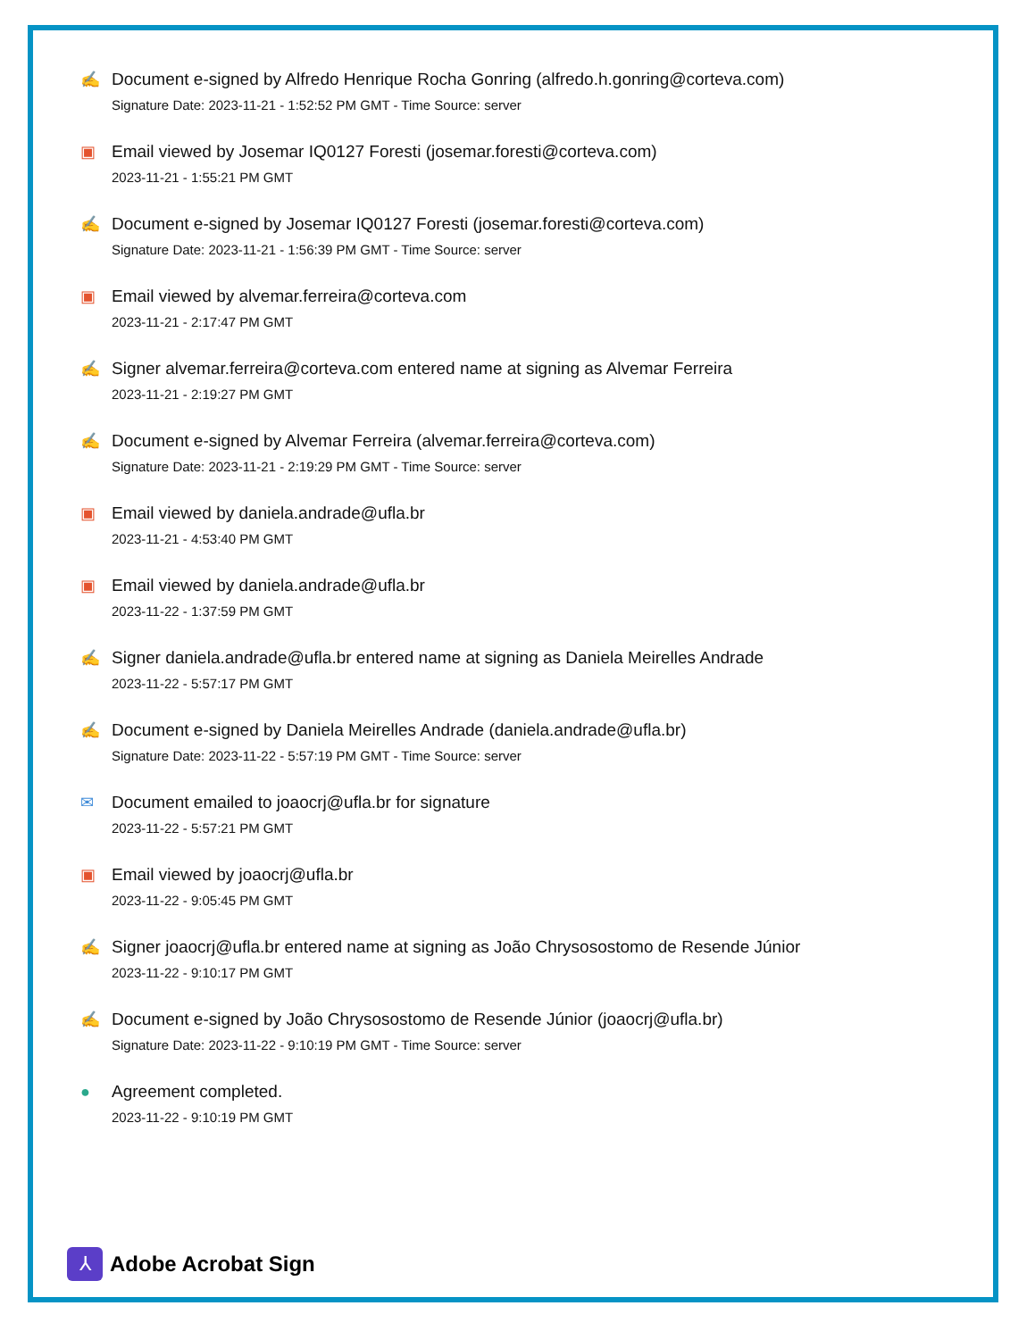✍ Document e-signed by Alfredo Henrique Rocha Gonring (alfredo.h.gonring@corteva.com)
Signature Date: 2023-11-21 - 1:52:52 PM GMT - Time Source: server
▣ Email viewed by Josemar IQ0127 Foresti (josemar.foresti@corteva.com)
2023-11-21 - 1:55:21 PM GMT
✍ Document e-signed by Josemar IQ0127 Foresti (josemar.foresti@corteva.com)
Signature Date: 2023-11-21 - 1:56:39 PM GMT - Time Source: server
▣ Email viewed by alvemar.ferreira@corteva.com
2023-11-21 - 2:17:47 PM GMT
✍ Signer alvemar.ferreira@corteva.com entered name at signing as Alvemar Ferreira
2023-11-21 - 2:19:27 PM GMT
✍ Document e-signed by Alvemar Ferreira (alvemar.ferreira@corteva.com)
Signature Date: 2023-11-21 - 2:19:29 PM GMT - Time Source: server
▣ Email viewed by daniela.andrade@ufla.br
2023-11-21 - 4:53:40 PM GMT
▣ Email viewed by daniela.andrade@ufla.br
2023-11-22 - 1:37:59 PM GMT
✍ Signer daniela.andrade@ufla.br entered name at signing as Daniela Meirelles Andrade
2023-11-22 - 5:57:17 PM GMT
✍ Document e-signed by Daniela Meirelles Andrade (daniela.andrade@ufla.br)
Signature Date: 2023-11-22 - 5:57:19 PM GMT - Time Source: server
✉ Document emailed to joaocrj@ufla.br for signature
2023-11-22 - 5:57:21 PM GMT
▣ Email viewed by joaocrj@ufla.br
2023-11-22 - 9:05:45 PM GMT
✍ Signer joaocrj@ufla.br entered name at signing as João Chrysosostomo de Resende Júnior
2023-11-22 - 9:10:17 PM GMT
✍ Document e-signed by João Chrysosostomo de Resende Júnior (joaocrj@ufla.br)
Signature Date: 2023-11-22 - 9:10:19 PM GMT - Time Source: server
● Agreement completed.
2023-11-22 - 9:10:19 PM GMT
⅄
Adobe Acrobat Sign